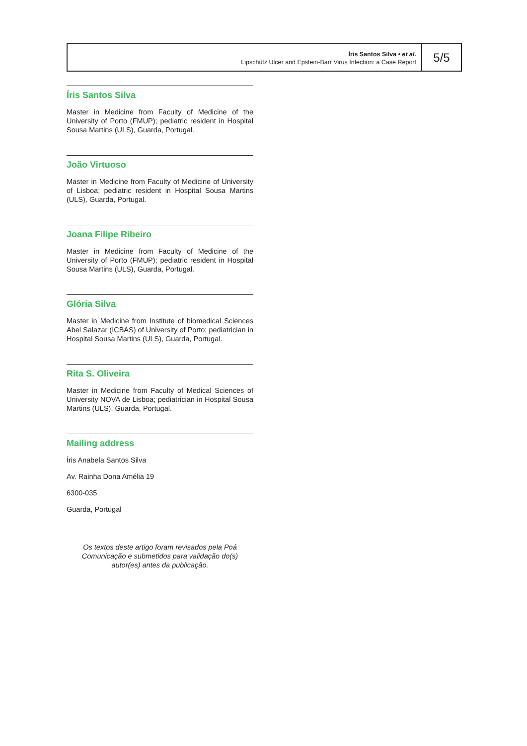Íris Santos Silva • et al.
Lipschütz Ulcer and Epstein-Barr Virus Infection: a Case Report
5/5
Íris Santos Silva
Master in Medicine from Faculty of Medicine of the University of Porto (FMUP); pediatric resident in Hospital Sousa Martins (ULS), Guarda, Portugal.
João Virtuoso
Master in Medicine from Faculty of Medicine of University of Lisboa; pediatric resident in Hospital Sousa Martins (ULS), Guarda, Portugal.
Joana Filipe Ribeiro
Master in Medicine from Faculty of Medicine of the University of Porto (FMUP); pediatric resident in Hospital Sousa Martins (ULS), Guarda, Portugal.
Glória Silva
Master in Medicine from Institute of biomedical Sciences Abel Salazar (ICBAS) of University of Porto; pediatrician in Hospital Sousa Martins (ULS), Guarda, Portugal.
Rita S. Oliveira
Master in Medicine from Faculty of Medical Sciences of University NOVA de Lisboa; pediatrician in Hospital Sousa Martins (ULS), Guarda, Portugal.
Mailing address
Íris Anabela Santos Silva
Av. Rainha Dona Amélia 19
6300-035
Guarda, Portugal
Os textos deste artigo foram revisados pela Poá Comunicação e submetidos para validação do(s) autor(es) antes da publicação.